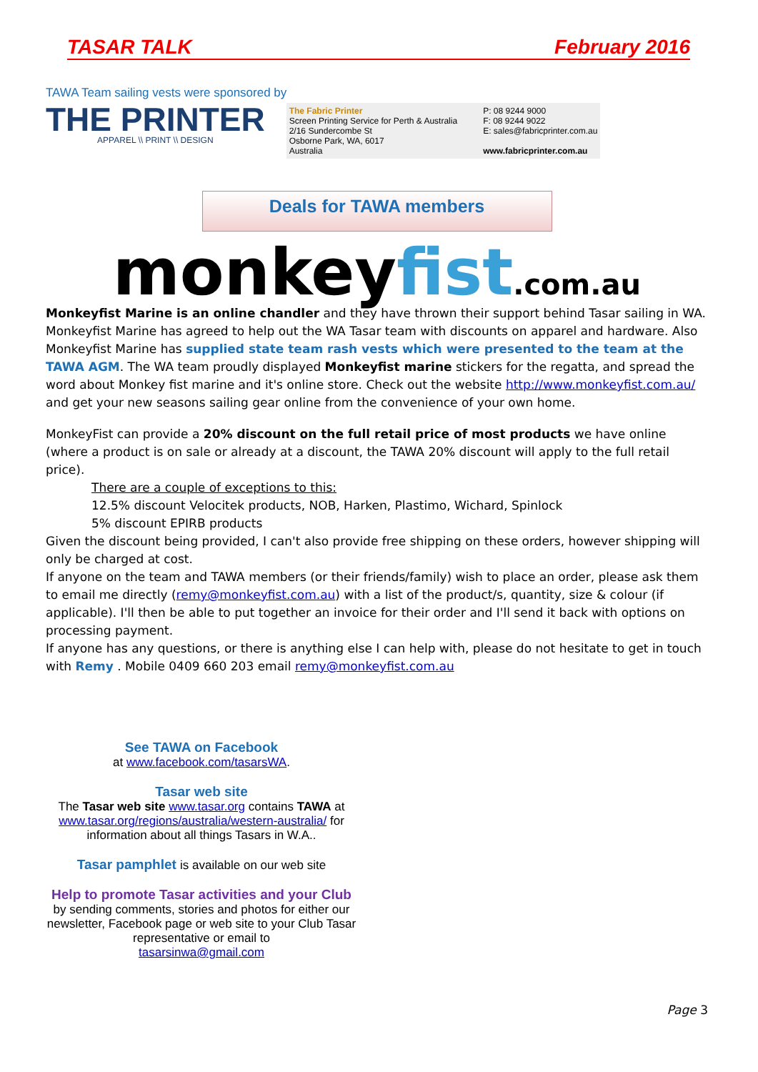TASAR TALK February 2016
TAWA Team sailing vests were sponsored by
THE PRINTER
APPAREL \\ PRINT \\ DESIGN
The Fabric Printer
Screen Printing Service for Perth & Australia
2/16 Sundercombe St
Osborne Park, WA, 6017
Australia
P: 08 9244 9000
F: 08 9244 9022
E: sales@fabricprinter.com.au
www.fabricprinter.com.au
Deals for TAWA members
monkeyfist.com.au
Monkeyfist Marine is an online chandler and they have thrown their support behind Tasar sailing in WA. Monkeyfist Marine has agreed to help out the WA Tasar team with discounts on apparel and hardware. Also Monkeyfist Marine has supplied state team rash vests which were presented to the team at the TAWA AGM. The WA team proudly displayed Monkeyfist marine stickers for the regatta, and spread the word about Monkey fist marine and it's online store. Check out the website http://www.monkeyfist.com.au/ and get your new seasons sailing gear online from the convenience of your own home.
MonkeyFist can provide a 20% discount on the full retail price of most products we have online (where a product is on sale or already at a discount, the TAWA 20% discount will apply to the full retail price).
There are a couple of exceptions to this:
12.5% discount Velocitek products, NOB, Harken, Plastimo, Wichard, Spinlock
5% discount EPIRB products
Given the discount being provided, I can't also provide free shipping on these orders, however shipping will only be charged at cost.
If anyone on the team and TAWA members (or their friends/family) wish to place an order, please ask them to email me directly (remy@monkeyfist.com.au) with a list of the product/s, quantity, size & colour (if applicable). I'll then be able to put together an invoice for their order and I'll send it back with options on processing payment.
If anyone has any questions, or there is anything else I can help with, please do not hesitate to get in touch with Remy . Mobile 0409 660 203 email remy@monkeyfist.com.au
See TAWA on Facebook
at www.facebook.com/tasarsWA.
Tasar web site
The Tasar web site www.tasar.org contains TAWA at www.tasar.org/regions/australia/western-australia/ for information about all things Tasars in W.A..
Tasar pamphlet is available on our web site
Help to promote Tasar activities and your Club
by sending comments, stories and photos for either our newsletter, Facebook page or web site to your Club Tasar representative or email to
tasarsinwa@gmail.com
Page 3